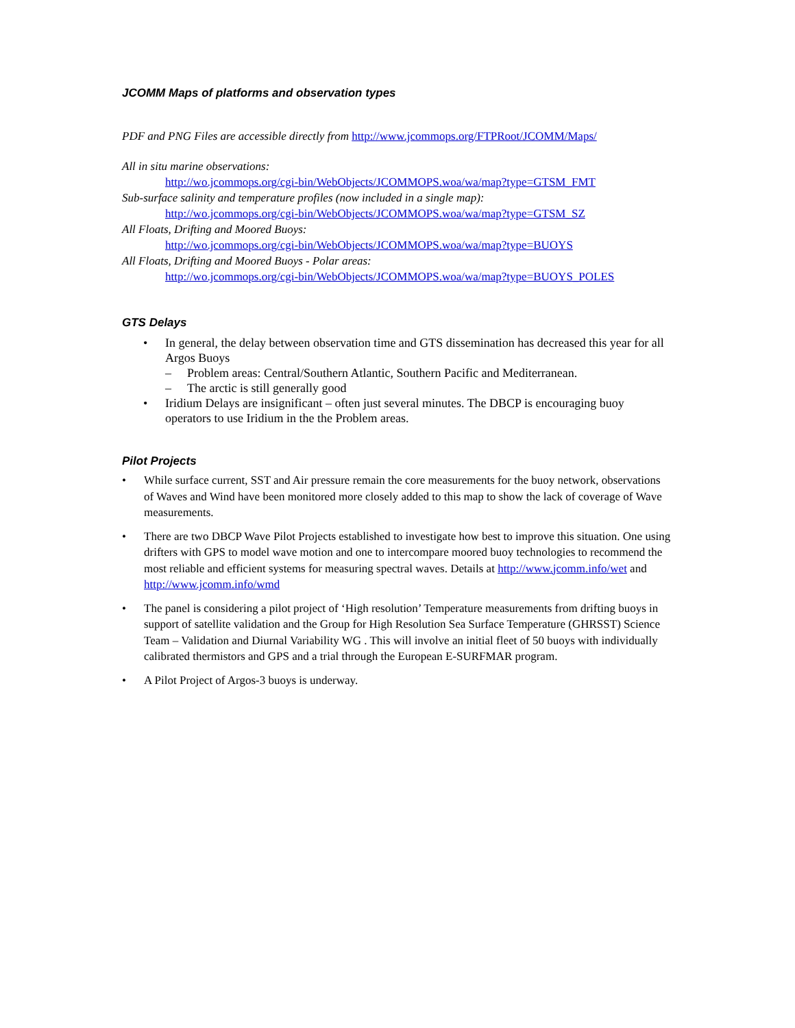JCOMM Maps of platforms and observation types
PDF and PNG Files are accessible directly from http://www.jcommops.org/FTPRoot/JCOMM/Maps/
All in situ marine observations:
http://wo.jcommops.org/cgi-bin/WebObjects/JCOMMOPS.woa/wa/map?type=GTSM_FMT
Sub-surface salinity and temperature profiles (now included in a single map):
http://wo.jcommops.org/cgi-bin/WebObjects/JCOMMOPS.woa/wa/map?type=GTSM_SZ
All Floats, Drifting and Moored Buoys:
http://wo.jcommops.org/cgi-bin/WebObjects/JCOMMOPS.woa/wa/map?type=BUOYS
All Floats, Drifting and Moored Buoys - Polar areas:
http://wo.jcommops.org/cgi-bin/WebObjects/JCOMMOPS.woa/wa/map?type=BUOYS_POLES
GTS Delays
• In general, the delay between observation time and GTS dissemination has decreased this year for all Argos Buoys
– Problem areas: Central/Southern Atlantic, Southern Pacific and Mediterranean.
– The arctic is still generally good
• Iridium Delays are insignificant – often just several minutes. The DBCP is encouraging buoy operators to use Iridium in the the Problem areas.
Pilot Projects
• While surface current, SST and Air pressure remain the core measurements for the buoy network, observations of Waves and Wind have been monitored more closely added to this map to show the lack of coverage of Wave measurements.
• There are two DBCP Wave Pilot Projects established to investigate how best to improve this situation. One using drifters with GPS to model wave motion and one to intercompare moored buoy technologies to recommend the most reliable and efficient systems for measuring spectral waves. Details at http://www.jcomm.info/wet and http://www.jcomm.info/wmd
• The panel is considering a pilot project of ‘High resolution’ Temperature measurements from drifting buoys in support of satellite validation and the Group for High Resolution Sea Surface Temperature (GHRSST) Science Team – Validation and Diurnal Variability WG . This will involve an initial fleet of 50 buoys with individually calibrated thermistors and GPS and a trial through the European E-SURFMAR program.
• A Pilot Project of Argos-3 buoys is underway.